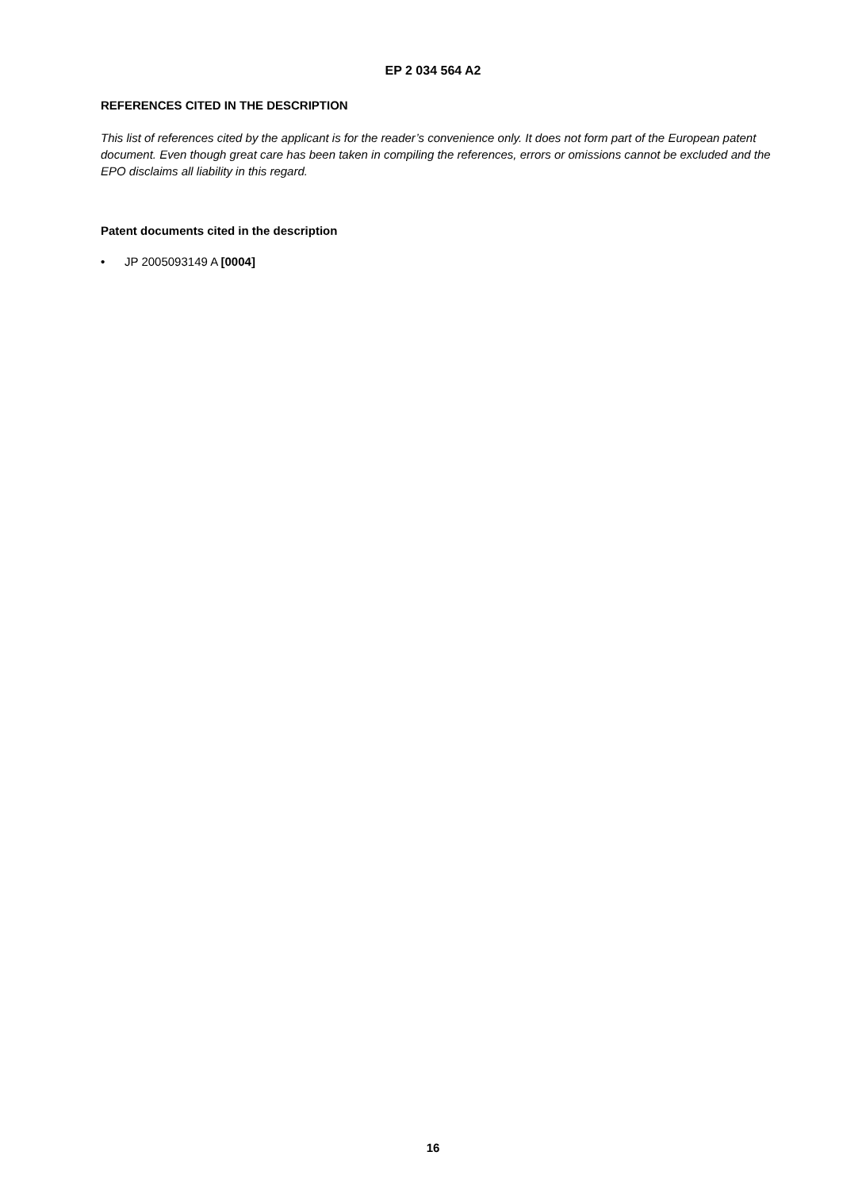EP 2 034 564 A2
REFERENCES CITED IN THE DESCRIPTION
This list of references cited by the applicant is for the reader’s convenience only. It does not form part of the European patent document. Even though great care has been taken in compiling the references, errors or omissions cannot be excluded and the EPO disclaims all liability in this regard.
Patent documents cited in the description
• JP 2005093149 A [0004]
16